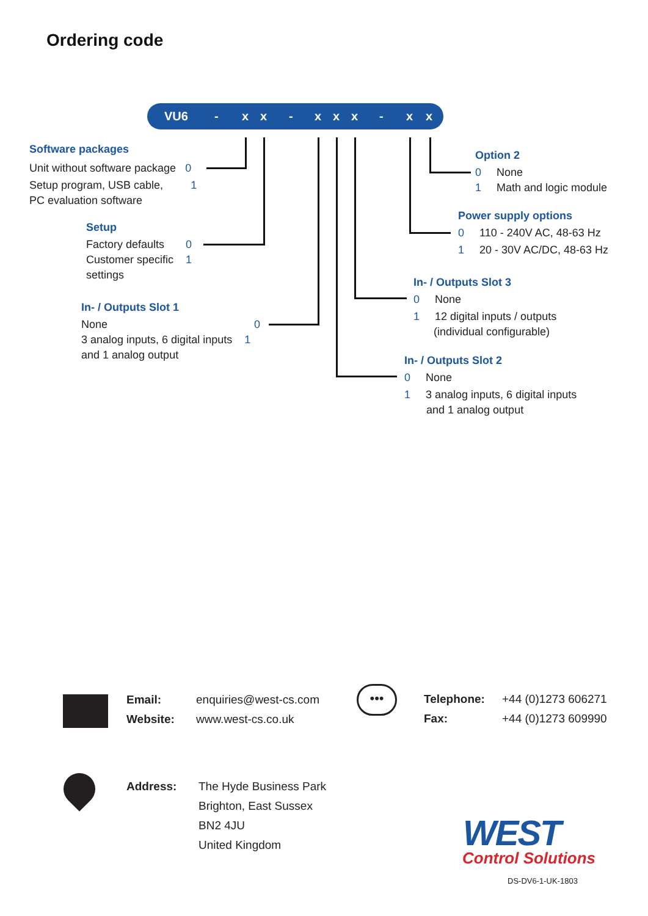Ordering code
VU6 - x x - x x x - x x
Software packages
Unit without software package 0
Setup program, USB cable, 1
PC evaluation software
Setup
Factory defaults 0
Customer specific 1
settings
In- / Outputs Slot 1
None 0
3 analog inputs, 6 digital inputs 1
and 1 analog output
Option 2
0 None
1 Math and logic module
Power supply options
0 110 - 240V AC, 48-63 Hz
1 20 - 30V AC/DC, 48-63 Hz
In- / Outputs Slot 3
0 None
1 12 digital inputs / outputs
(individual configurable)
In- / Outputs Slot 2
0 None
1 3 analog inputs, 6 digital inputs
and 1 analog output
Email:
Website:
enquiries@west-cs.com
www.west-cs.co.uk
•••
Telephone:
Fax:
+44 (0)1273 606271
+44 (0)1273 609990
Address:
The Hyde Business Park
Brighton, East Sussex
BN2 4JU
United Kingdom
WEST
Control Solutions
DS-DV6-1-UK-1803